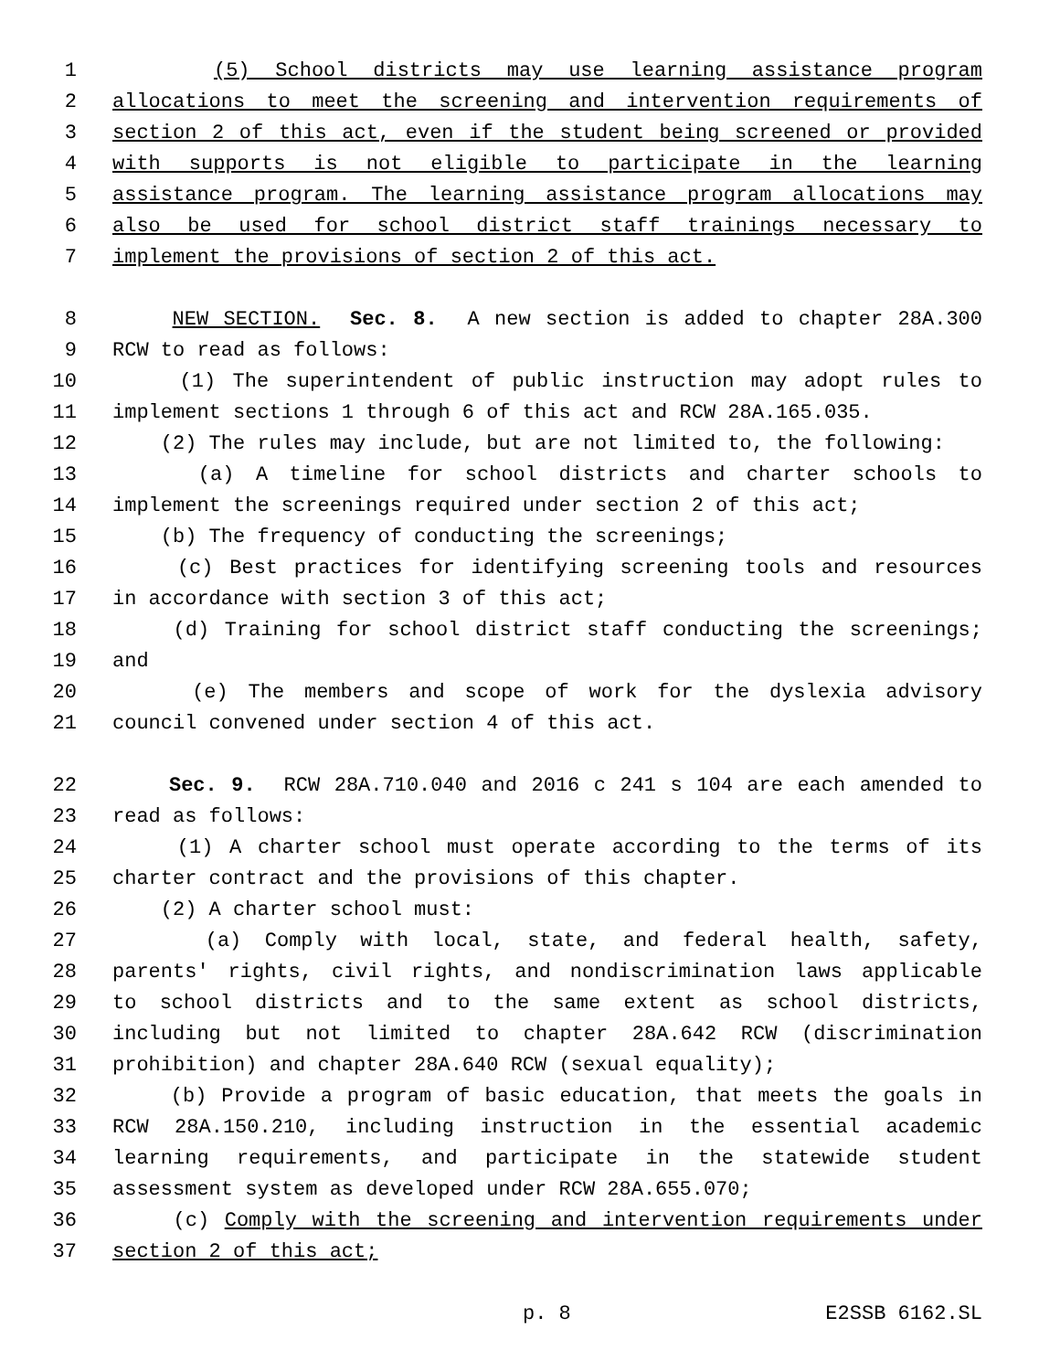1 (5) School districts may use learning assistance program
2 allocations to meet the screening and intervention requirements of
3 section 2 of this act, even if the student being screened or provided
4 with supports is not eligible to participate in the learning
5 assistance program. The learning assistance program allocations may
6 also be used for school district staff trainings necessary to
7 implement the provisions of section 2 of this act.
8 NEW SECTION. Sec. 8. A new section is added to chapter 28A.300
9 RCW to read as follows:
10 (1) The superintendent of public instruction may adopt rules to
11 implement sections 1 through 6 of this act and RCW 28A.165.035.
12 (2) The rules may include, but are not limited to, the following:
13 (a) A timeline for school districts and charter schools to
14 implement the screenings required under section 2 of this act;
15 (b) The frequency of conducting the screenings;
16 (c) Best practices for identifying screening tools and resources
17 in accordance with section 3 of this act;
18 (d) Training for school district staff conducting the screenings;
19 and
20 (e) The members and scope of work for the dyslexia advisory
21 council convened under section 4 of this act.
22 Sec. 9. RCW 28A.710.040 and 2016 c 241 s 104 are each amended to
23 read as follows:
24 (1) A charter school must operate according to the terms of its
25 charter contract and the provisions of this chapter.
26 (2) A charter school must:
27 (a) Comply with local, state, and federal health, safety,
28 parents' rights, civil rights, and nondiscrimination laws applicable
29 to school districts and to the same extent as school districts,
30 including but not limited to chapter 28A.642 RCW (discrimination
31 prohibition) and chapter 28A.640 RCW (sexual equality);
32 (b) Provide a program of basic education, that meets the goals in
33 RCW 28A.150.210, including instruction in the essential academic
34 learning requirements, and participate in the statewide student
35 assessment system as developed under RCW 28A.655.070;
36 (c) Comply with the screening and intervention requirements under
37 section 2 of this act;
p. 8 E2SSB 6162.SL